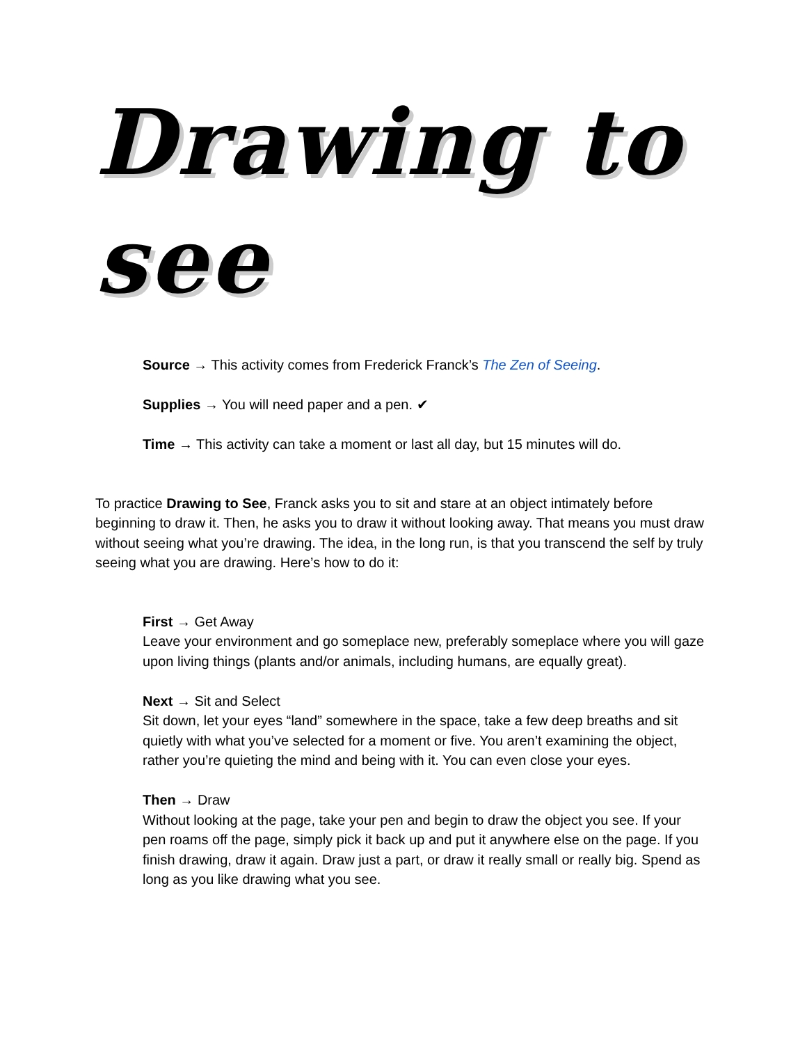Drawing to see
Source → This activity comes from Frederick Franck’s The Zen of Seeing.
Supplies → You will need paper and a pen. ✔
Time → This activity can take a moment or last all day, but 15 minutes will do.
To practice Drawing to See, Franck asks you to sit and stare at an object intimately before beginning to draw it. Then, he asks you to draw it without looking away. That means you must draw without seeing what you’re drawing. The idea, in the long run, is that you transcend the self by truly seeing what you are drawing. Here’s how to do it:
First → Get Away
Leave your environment and go someplace new, preferably someplace where you will gaze upon living things (plants and/or animals, including humans, are equally great).
Next → Sit and Select
Sit down, let your eyes “land” somewhere in the space, take a few deep breaths and sit quietly with what you’ve selected for a moment or five. You aren’t examining the object, rather you’re quieting the mind and being with it. You can even close your eyes.
Then → Draw
Without looking at the page, take your pen and begin to draw the object you see. If your pen roams off the page, simply pick it back up and put it anywhere else on the page. If you finish drawing, draw it again. Draw just a part, or draw it really small or really big. Spend as long as you like drawing what you see.